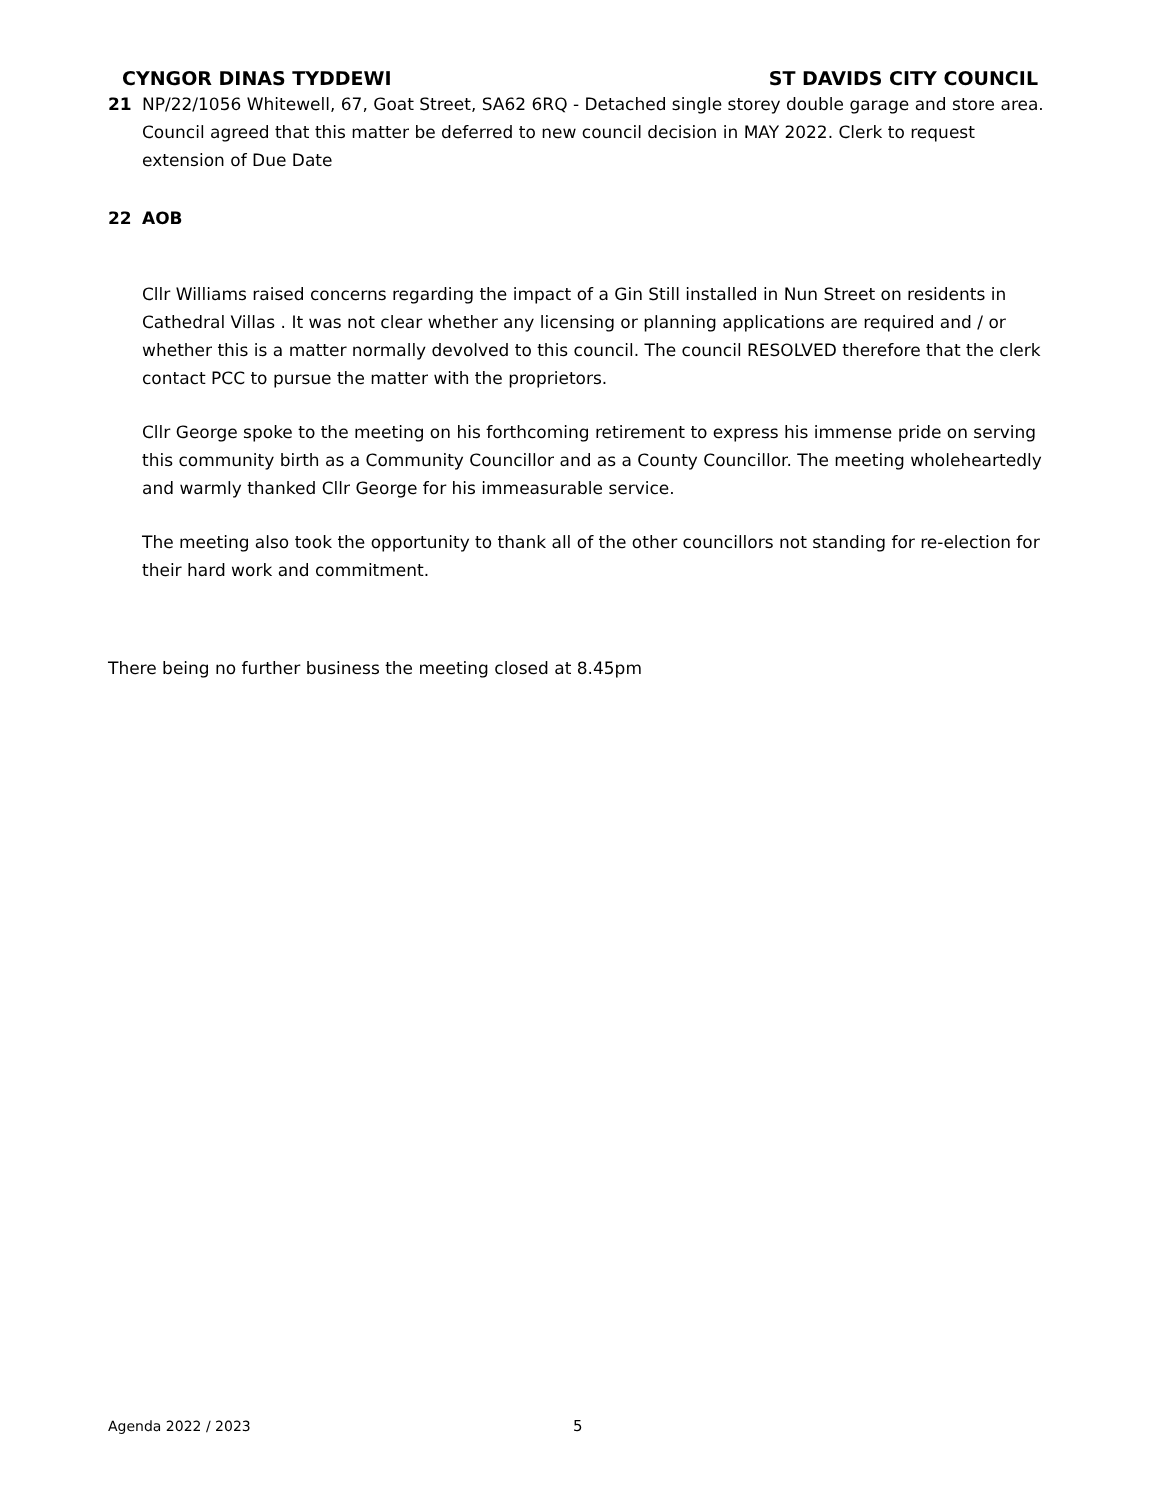CYNGOR DINAS TYDDEWI ST DAVIDS CITY COUNCIL
21 NP/22/1056 Whitewell, 67, Goat Street, SA62 6RQ - Detached single storey double garage and store area. Council agreed that this matter be deferred to new council decision in MAY 2022. Clerk to request extension of Due Date
22 AOB
Cllr Williams raised concerns regarding the impact of a Gin Still installed in Nun Street on residents in Cathedral Villas . It was not clear whether any licensing or planning applications are required and / or whether this is a matter normally devolved to this council. The council RESOLVED therefore that the clerk contact PCC to pursue the matter with the proprietors.
Cllr George spoke to the meeting on his forthcoming retirement to express his immense pride on serving this community birth as a Community Councillor and as a County Councillor. The meeting wholeheartedly and warmly thanked Cllr George for his immeasurable service.
The meeting also took the opportunity to thank all of the other councillors not standing for re-election for their hard work and commitment.
There being no further business the meeting closed at 8.45pm
Agenda 2022 / 2023 5